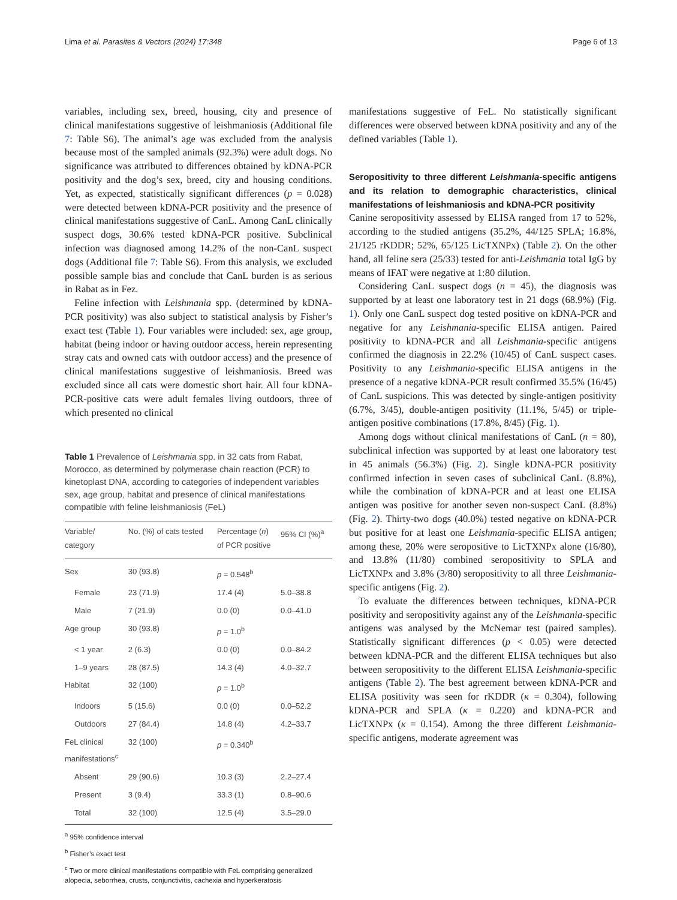Lima et al. Parasites & Vectors (2024) 17:348 Page 6 of 13
variables, including sex, breed, housing, city and presence of clinical manifestations suggestive of leishmaniosis (Additional file 7: Table S6). The animal’s age was excluded from the analysis because most of the sampled animals (92.3%) were adult dogs. No significance was attributed to differences obtained by kDNA-PCR positivity and the dog’s sex, breed, city and housing conditions. Yet, as expected, statistically significant differences (p = 0.028) were detected between kDNA-PCR positivity and the presence of clinical manifestations suggestive of CanL. Among CanL clinically suspect dogs, 30.6% tested kDNA-PCR positive. Subclinical infection was diagnosed among 14.2% of the non-CanL suspect dogs (Additional file 7: Table S6). From this analysis, we excluded possible sample bias and conclude that CanL burden is as serious in Rabat as in Fez.
Feline infection with Leishmania spp. (determined by kDNA-PCR positivity) was also subject to statistical analysis by Fisher’s exact test (Table 1). Four variables were included: sex, age group, habitat (being indoor or having outdoor access, herein representing stray cats and owned cats with outdoor access) and the presence of clinical manifestations suggestive of leishmaniosis. Breed was excluded since all cats were domestic short hair. All four kDNA-PCR-positive cats were adult females living outdoors, three of which presented no clinical
Table 1 Prevalence of Leishmania spp. in 32 cats from Rabat, Morocco, as determined by polymerase chain reaction (PCR) to kinetoplast DNA, according to categories of independent variables sex, age group, habitat and presence of clinical manifestations compatible with feline leishmaniosis (FeL)
| Variable/ category | No. (%) of cats tested | Percentage ( n ) of PCR positive | 95% CI (%)<sup>a</sup> |
| --- | --- | --- | --- |
| Sex | 30 (93.8) | p = 0.548<sup>b</sup> | |
| Female | 23 (71.9) | 17.4 (4) | 5.0–38.8 |
| Male | 7 (21.9) | 0.0 (0) | 0.0–41.0 |
| Age group | 30 (93.8) | p = 1.0<sup>b</sup> | |
| < 1 year | 2 (6.3) | 0.0 (0) | 0.0–84.2 |
| 1–9 years | 28 (87.5) | 14.3 (4) | 4.0–32.7 |
| Habitat | 32 (100) | p = 1.0<sup>b</sup> | |
| Indoors | 5 (15.6) | 0.0 (0) | 0.0–52.2 |
| Outdoors | 27 (84.4) | 14.8 (4) | 4.2–33.7 |
| FeL clinical manifestations<sup>c</sup> | 32 (100) | p = 0.340<sup>b</sup> | |
| Absent | 29 (90.6) | 10.3 (3) | 2.2–27.4 |
| Present | 3 (9.4) | 33.3 (1) | 0.8–90.6 |
| Total | 32 (100) | 12.5 (4) | 3.5–29.0 |
<sup>a</sup> 95% confidence interval
<sup>b</sup> Fisher’s exact test
<sup>c</sup> Two or more clinical manifestations compatible with FeL comprising generalized alopecia, seborrhea, crusts, conjunctivitis, cachexia and hyperkeratosis
manifestations suggestive of FeL. No statistically significant differences were observed between kDNA positivity and any of the defined variables (Table 1).
Seropositivity to three different Leishmania-specific antigens and its relation to demographic characteristics, clinical manifestations of leishmaniosis and kDNA-PCR positivity
Canine seropositivity assessed by ELISA ranged from 17 to 52%, according to the studied antigens (35.2%, 44/125 SPLA; 16.8%, 21/125 rKDDR; 52%, 65/125 LicTXNPx) (Table 2). On the other hand, all feline sera (25/33) tested for anti-Leishmania total IgG by means of IFAT were negative at 1:80 dilution.
Considering CanL suspect dogs (n = 45), the diagnosis was supported by at least one laboratory test in 21 dogs (68.9%) (Fig. 1). Only one CanL suspect dog tested positive on kDNA-PCR and negative for any Leishmania-specific ELISA antigen. Paired positivity to kDNA-PCR and all Leishmania-specific antigens confirmed the diagnosis in 22.2% (10/45) of CanL suspect cases. Positivity to any Leishmania-specific ELISA antigens in the presence of a negative kDNA-PCR result confirmed 35.5% (16/45) of CanL suspicions. This was detected by single-antigen positivity (6.7%, 3/45), double-antigen positivity (11.1%, 5/45) or triple-antigen positive combinations (17.8%, 8/45) (Fig. 1).
Among dogs without clinical manifestations of CanL (n = 80), subclinical infection was supported by at least one laboratory test in 45 animals (56.3%) (Fig. 2). Single kDNA-PCR positivity confirmed infection in seven cases of subclinical CanL (8.8%), while the combination of kDNA-PCR and at least one ELISA antigen was positive for another seven non-suspect CanL (8.8%) (Fig. 2). Thirty-two dogs (40.0%) tested negative on kDNA-PCR but positive for at least one Leishmania-specific ELISA antigen; among these, 20% were seropositive to LicTXNPx alone (16/80), and 13.8% (11/80) combined seropositivity to SPLA and LicTXNPx and 3.8% (3/80) seropositivity to all three Leishmania-specific antigens (Fig. 2).
To evaluate the differences between techniques, kDNA-PCR positivity and seropositivity against any of the Leishmania-specific antigens was analysed by the McNemar test (paired samples). Statistically significant differences (p < 0.05) were detected between kDNA-PCR and the different ELISA techniques but also between seropositivity to the different ELISA Leishmania-specific antigens (Table 2). The best agreement between kDNA-PCR and ELISA positivity was seen for rKDDR (κ = 0.304), following kDNA-PCR and SPLA (κ = 0.220) and kDNA-PCR and LicTXNPx (κ = 0.154). Among the three different Leishmania-specific antigens, moderate agreement was